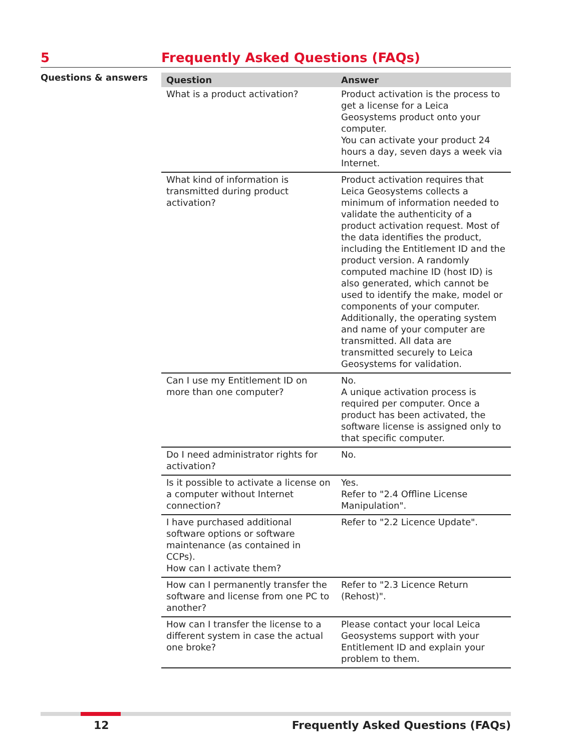5 Frequently Asked Questions (FAQs)
Questions & answers
| Question | Answer |
| --- | --- |
| What is a product activation? | Product activation is the process to get a license for a Leica Geosystems product onto your computer. You can activate your product 24 hours a day, seven days a week via Internet. |
| What kind of information is transmitted during product activation? | Product activation requires that Leica Geosystems collects a minimum of information needed to validate the authenticity of a product activation request. Most of the data identifies the product, including the Entitlement ID and the product version. A randomly computed machine ID (host ID) is also generated, which cannot be used to identify the make, model or components of your computer. Additionally, the operating system and name of your computer are transmitted. All data are transmitted securely to Leica Geosystems for validation. |
| Can I use my Entitlement ID on more than one computer? | No. A unique activation process is required per computer. Once a product has been activated, the software license is assigned only to that specific computer. |
| Do I need administrator rights for activation? | No. |
| Is it possible to activate a license on a computer without Internet connection? | Yes. Refer to "2.4 Offline License Manipulation". |
| I have purchased additional software options or software maintenance (as contained in CCPs). How can I activate them? | Refer to "2.2 Licence Update". |
| How can I permanently transfer the software and license from one PC to another? | Refer to "2.3 Licence Return (Rehost)". |
| How can I transfer the license to a different system in case the actual one broke? | Please contact your local Leica Geosystems support with your Entitlement ID and explain your problem to them. |
12 Frequently Asked Questions (FAQs)